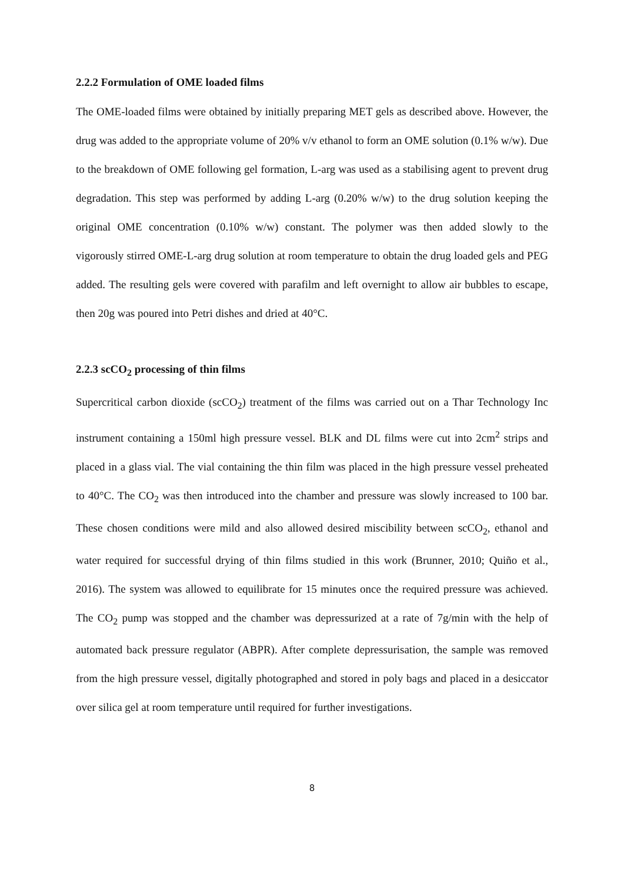2.2.2 Formulation of OME loaded films
The OME-loaded films were obtained by initially preparing MET gels as described above. However, the drug was added to the appropriate volume of 20% v/v ethanol to form an OME solution (0.1% w/w). Due to the breakdown of OME following gel formation, L-arg was used as a stabilising agent to prevent drug degradation. This step was performed by adding L-arg (0.20% w/w) to the drug solution keeping the original OME concentration (0.10% w/w) constant. The polymer was then added slowly to the vigorously stirred OME-L-arg drug solution at room temperature to obtain the drug loaded gels and PEG added. The resulting gels were covered with parafilm and left overnight to allow air bubbles to escape, then 20g was poured into Petri dishes and dried at 40°C.
2.2.3 scCO<sub>2</sub> processing of thin films
Supercritical carbon dioxide (scCO<sub>2</sub>) treatment of the films was carried out on a Thar Technology Inc instrument containing a 150ml high pressure vessel. BLK and DL films were cut into 2cm<sup>2</sup> strips and placed in a glass vial. The vial containing the thin film was placed in the high pressure vessel preheated to 40°C. The CO<sub>2</sub> was then introduced into the chamber and pressure was slowly increased to 100 bar. These chosen conditions were mild and also allowed desired miscibility between scCO<sub>2</sub>, ethanol and water required for successful drying of thin films studied in this work (Brunner, 2010; Quiño et al., 2016). The system was allowed to equilibrate for 15 minutes once the required pressure was achieved. The CO<sub>2</sub> pump was stopped and the chamber was depressurized at a rate of 7g/min with the help of automated back pressure regulator (ABPR). After complete depressurisation, the sample was removed from the high pressure vessel, digitally photographed and stored in poly bags and placed in a desiccator over silica gel at room temperature until required for further investigations.
8